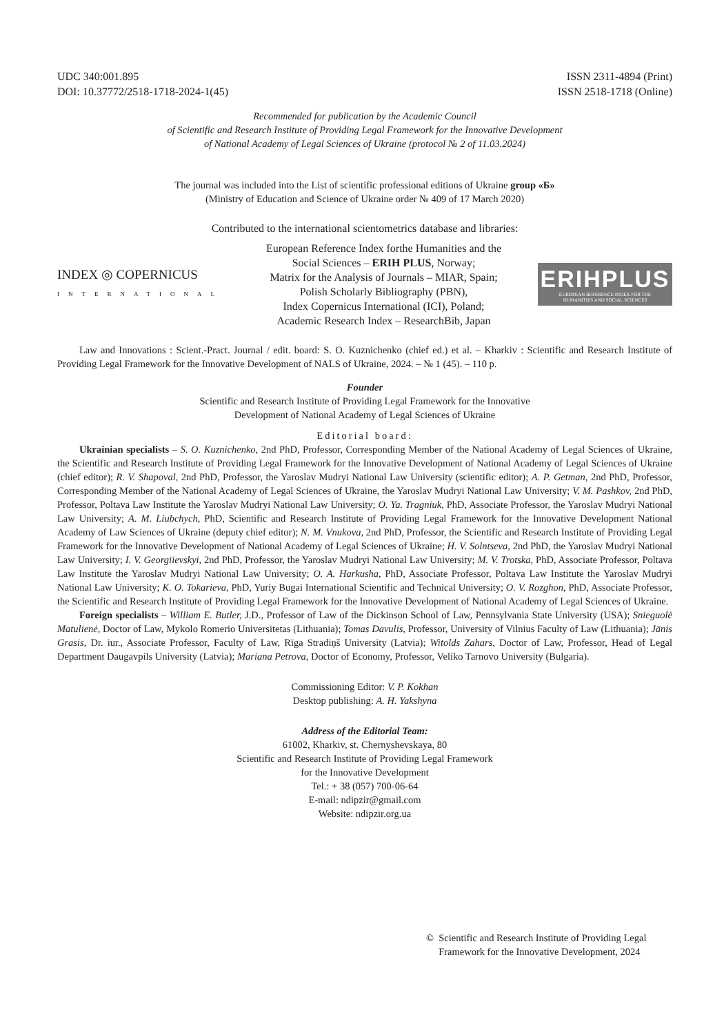UDC 340:001.895
DOI: 10.37772/2518-1718-2024-1(45)
ISSN 2311-4894 (Print)
ISSN 2518-1718 (Online)
Recommended for publication by the Academic Council
of Scientific and Research Institute of Providing Legal Framework for the Innovative Development
of National Academy of Legal Sciences of Ukraine (protocol № 2 of 11.03.2024)
The journal was included into the List of scientific professional editions of Ukraine group «Б»
(Ministry of Education and Science of Ukraine order № 409 of 17 March 2020)
Contributed to the international scientometrics database and libraries:
INDEX ◎ COPERNICUS
INTERNATIONAL
European Reference Index forthe Humanities and the
Social Sciences – ERIH PLUS, Norway;
Matrix for the Analysis of Journals – MIAR, Spain;
Polish Scholarly Bibliography (PBN),
Index Copernicus International (ICI), Poland;
Academic Research Index – ResearchBib, Japan
ERIHPLUS
EUROPEAN REFERENCE INDEX FOR THE
HUMANITIES AND SOCIAL SCIENCES
Law and Innovations : Scient.-Pract. Journal / edit. board: S. O. Kuznichenko (chief ed.) et al. – Kharkiv : Scientific and Research Institute of Providing Legal Framework for the Innovative Development of NALS of Ukraine, 2024. – № 1 (45). – 110 p.
Founder
Scientific and Research Institute of Providing Legal Framework for the Innovative
Development of National Academy of Legal Sciences of Ukraine
Editorial board:
Ukrainian specialists – S. O. Kuznichenko, 2nd PhD, Professor, Corresponding Member of the National Academy of Legal Sciences of Ukraine, the Scientific and Research Institute of Providing Legal Framework for the Innovative Development of National Academy of Legal Sciences of Ukraine (chief editor); R. V. Shapoval, 2nd PhD, Professor, the Yaroslav Mudryi National Law University (scientific editor); A. P. Getman, 2nd PhD, Professor, Corresponding Member of the National Academy of Legal Sciences of Ukraine, the Yaroslav Mudryi National Law University; V. M. Pashkov, 2nd PhD, Professor, Poltava Law Institute the Yaroslav Mudryi National Law University; O. Ya. Tragniuk, PhD, Associate Professor, the Yaroslav Mudryi National Law University; A. M. Liubchych, PhD, Scientific and Research Institute of Providing Legal Framework for the Innovative Development National Academy of Law Sciences of Ukraine (deputy chief editor); N. M. Vnukova, 2nd PhD, Professor, the Scientific and Research Institute of Providing Legal Framework for the Innovative Development of National Academy of Legal Sciences of Ukraine; H. V. Solntseva, 2nd PhD, the Yaroslav Mudryi National Law University; I. V. Georgiievskyi, 2nd PhD, Professor, the Yaroslav Mudryi National Law University; M. V. Trotska, PhD, Associate Professor, Poltava Law Institute the Yaroslav Mudryi National Law University; O. A. Harkusha, PhD, Associate Professor, Poltava Law Institute the Yaroslav Mudryi National Law University; K. O. Tokarieva, PhD, Yuriy Bugai International Scientific and Technical University; O. V. Rozghon, PhD, Associate Professor, the Scientific and Research Institute of Providing Legal Framework for the Innovative Development of National Academy of Legal Sciences of Ukraine.
Foreign specialists – William E. Butler, J.D., Professor of Law of the Dickinson School of Law, Pennsylvania State University (USA); Snieguolė Matulienė, Doctor of Law, Mykolo Romerio Universitetas (Lithuania); Tomas Davulis, Professor, University of Vilnius Faculty of Law (Lithuania); Jānis Grasis, Dr. iur., Associate Professor, Faculty of Law, Rīga Stradiņš University (Latvia); Witolds Zahars, Doctor of Law, Professor, Head of Legal Department Daugavpils University (Latvia); Mariana Petrova, Doctor of Economy, Professor, Veliko Tarnovo University (Bulgaria).
Commissioning Editor: V. P. Kokhan
Desktop publishing: A. H. Yakshyna
Address of the Editorial Team:
61002, Kharkiv, st. Chernyshevskaya, 80
Scientific and Research Institute of Providing Legal Framework
for the Innovative Development
Tel.: + 38 (057) 700-06-64
E-mail: ndipzir@gmail.com
Website: ndipzir.org.ua
© Scientific and Research Institute of Providing Legal
Framework for the Innovative Development, 2024